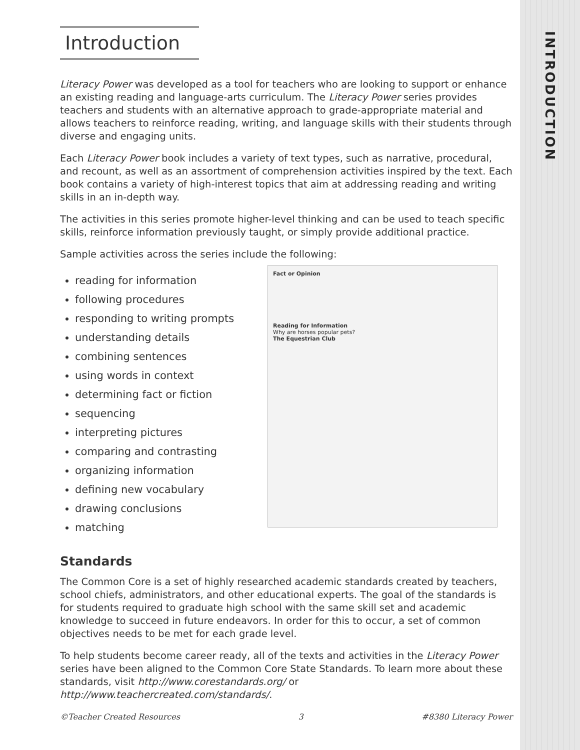INTRODUCTION
Introduction
Literacy Power was developed as a tool for teachers who are looking to support or enhance an existing reading and language-arts curriculum. The Literacy Power series provides teachers and students with an alternative approach to grade-appropriate material and allows teachers to reinforce reading, writing, and language skills with their students through diverse and engaging units.
Each Literacy Power book includes a variety of text types, such as narrative, procedural, and recount, as well as an assortment of comprehension activities inspired by the text. Each book contains a variety of high-interest topics that aim at addressing reading and writing skills in an in-depth way.
The activities in this series promote higher-level thinking and can be used to teach specific skills, reinforce information previously taught, or simply provide additional practice.
Sample activities across the series include the following:
reading for information
following procedures
responding to writing prompts
understanding details
combining sentences
using words in context
determining fact or fiction
sequencing
interpreting pictures
comparing and contrasting
organizing information
defining new vocabulary
drawing conclusions
matching
Standards
The Common Core is a set of highly researched academic standards created by teachers, school chiefs, administrators, and other educational experts. The goal of the standards is for students required to graduate high school with the same skill set and academic knowledge to succeed in future endeavors. In order for this to occur, a set of common objectives needs to be met for each grade level.
To help students become career ready, all of the texts and activities in the Literacy Power series have been aligned to the Common Core State Standards. To learn more about these standards, visit http://www.corestandards.org/ or http://www.teachercreated.com/standards/.
Fact or Opinion
Reading for Information
Why are horses popular pets?
The Equestrian Club
©Teacher Created Resources 3 #8380 Literacy Power